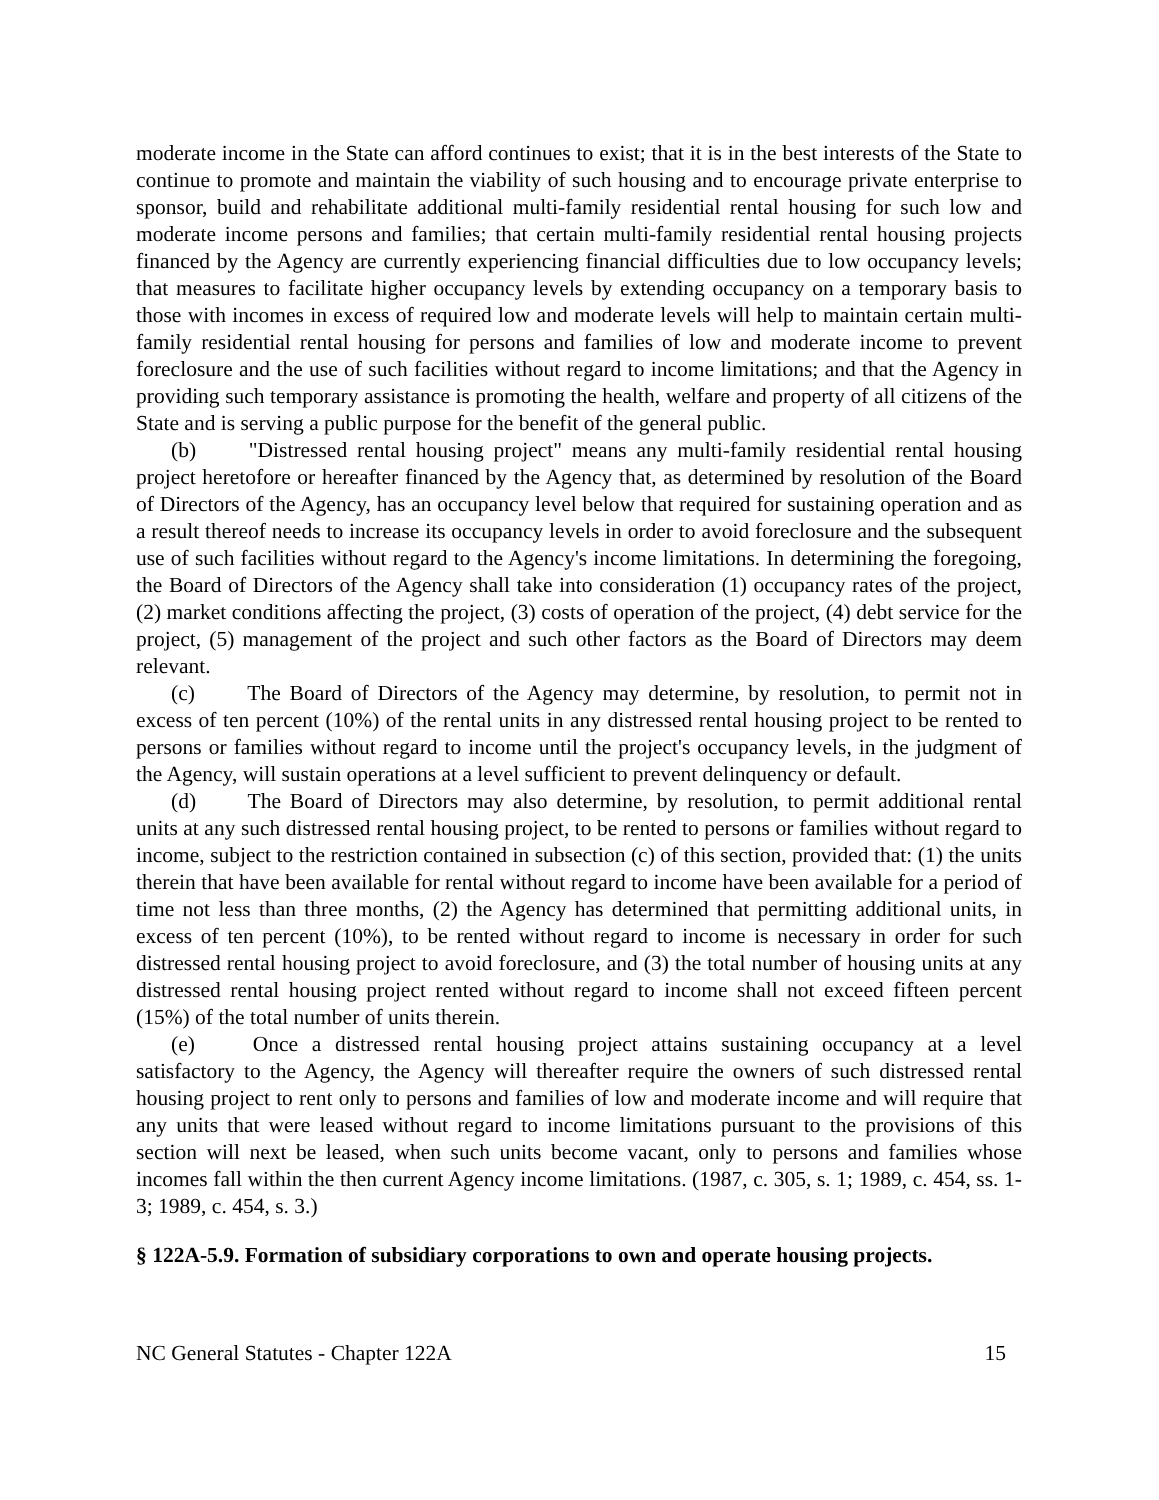moderate income in the State can afford continues to exist; that it is in the best interests of the State to continue to promote and maintain the viability of such housing and to encourage private enterprise to sponsor, build and rehabilitate additional multi-family residential rental housing for such low and moderate income persons and families; that certain multi-family residential rental housing projects financed by the Agency are currently experiencing financial difficulties due to low occupancy levels; that measures to facilitate higher occupancy levels by extending occupancy on a temporary basis to those with incomes in excess of required low and moderate levels will help to maintain certain multi-family residential rental housing for persons and families of low and moderate income to prevent foreclosure and the use of such facilities without regard to income limitations; and that the Agency in providing such temporary assistance is promoting the health, welfare and property of all citizens of the State and is serving a public purpose for the benefit of the general public.
(b) "Distressed rental housing project" means any multi-family residential rental housing project heretofore or hereafter financed by the Agency that, as determined by resolution of the Board of Directors of the Agency, has an occupancy level below that required for sustaining operation and as a result thereof needs to increase its occupancy levels in order to avoid foreclosure and the subsequent use of such facilities without regard to the Agency's income limitations. In determining the foregoing, the Board of Directors of the Agency shall take into consideration (1) occupancy rates of the project, (2) market conditions affecting the project, (3) costs of operation of the project, (4) debt service for the project, (5) management of the project and such other factors as the Board of Directors may deem relevant.
(c) The Board of Directors of the Agency may determine, by resolution, to permit not in excess of ten percent (10%) of the rental units in any distressed rental housing project to be rented to persons or families without regard to income until the project's occupancy levels, in the judgment of the Agency, will sustain operations at a level sufficient to prevent delinquency or default.
(d) The Board of Directors may also determine, by resolution, to permit additional rental units at any such distressed rental housing project, to be rented to persons or families without regard to income, subject to the restriction contained in subsection (c) of this section, provided that: (1) the units therein that have been available for rental without regard to income have been available for a period of time not less than three months, (2) the Agency has determined that permitting additional units, in excess of ten percent (10%), to be rented without regard to income is necessary in order for such distressed rental housing project to avoid foreclosure, and (3) the total number of housing units at any distressed rental housing project rented without regard to income shall not exceed fifteen percent (15%) of the total number of units therein.
(e) Once a distressed rental housing project attains sustaining occupancy at a level satisfactory to the Agency, the Agency will thereafter require the owners of such distressed rental housing project to rent only to persons and families of low and moderate income and will require that any units that were leased without regard to income limitations pursuant to the provisions of this section will next be leased, when such units become vacant, only to persons and families whose incomes fall within the then current Agency income limitations. (1987, c. 305, s. 1; 1989, c. 454, ss. 1-3; 1989, c. 454, s. 3.)
§ 122A-5.9. Formation of subsidiary corporations to own and operate housing projects.
NC General Statutes - Chapter 122A 15